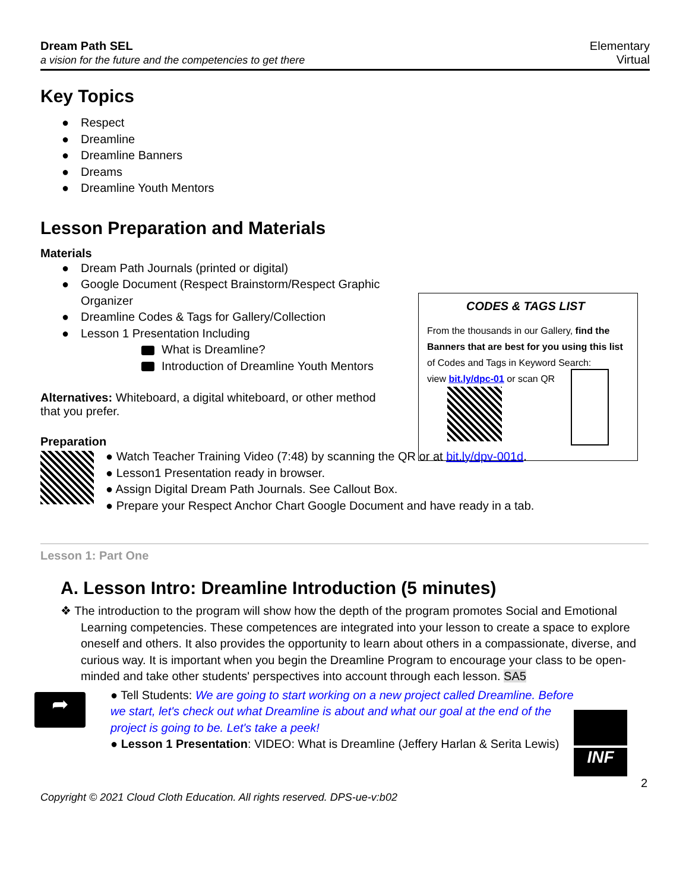Dream Path SEL
a vision for the future and the competencies to get there
Elementary
Virtual
Key Topics
● Respect
● Dreamline
● Dreamline Banners
● Dreams
● Dreamline Youth Mentors
Lesson Preparation and Materials
Materials
● Dream Path Journals (printed or digital)
● Google Document (Respect Brainstorm/Respect Graphic Organizer
● Dreamline Codes & Tags for Gallery/Collection
● Lesson 1 Presentation Including
What is Dreamline?
Introduction of Dreamline Youth Mentors
Alternatives: Whiteboard, a digital whiteboard, or other method that you prefer.
Preparation
● Watch Teacher Training Video (7:48) by scanning the QR or at bit.ly/dpv-001d.
● Lesson1 Presentation ready in browser.
● Assign Digital Dream Path Journals. See Callout Box.
● Prepare your Respect Anchor Chart Google Document and have ready in a tab.
Lesson 1: Part One
A. Lesson Intro: Dreamline Introduction (5 minutes)
❖ The introduction to the program will show how the depth of the program promotes Social and Emotional Learning competencies. These competences are integrated into your lesson to create a space to explore oneself and others. It also provides the opportunity to learn about others in a compassionate, diverse, and curious way. It is important when you begin the Dreamline Program to encourage your class to be open-minded and take other students' perspectives into account through each lesson. SA5
➦
● Tell Students: We are going to start working on a new project called Dreamline. Before we start, let's check out what Dreamline is about and what our goal at the end of the project is going to be. Let's take a peek!
● Lesson 1 Presentation: VIDEO: What is Dreamline (Jeffery Harlan & Serita Lewis)
INF
2
Copyright © 2021 Cloud Cloth Education. All rights reserved. DPS-ue-v:b02
CODES & TAGS LIST
From the thousands in our Gallery, find the Banners that are best for you using this list of Codes and Tags in Keyword Search:
view bit.ly/dpc-01 or scan QR